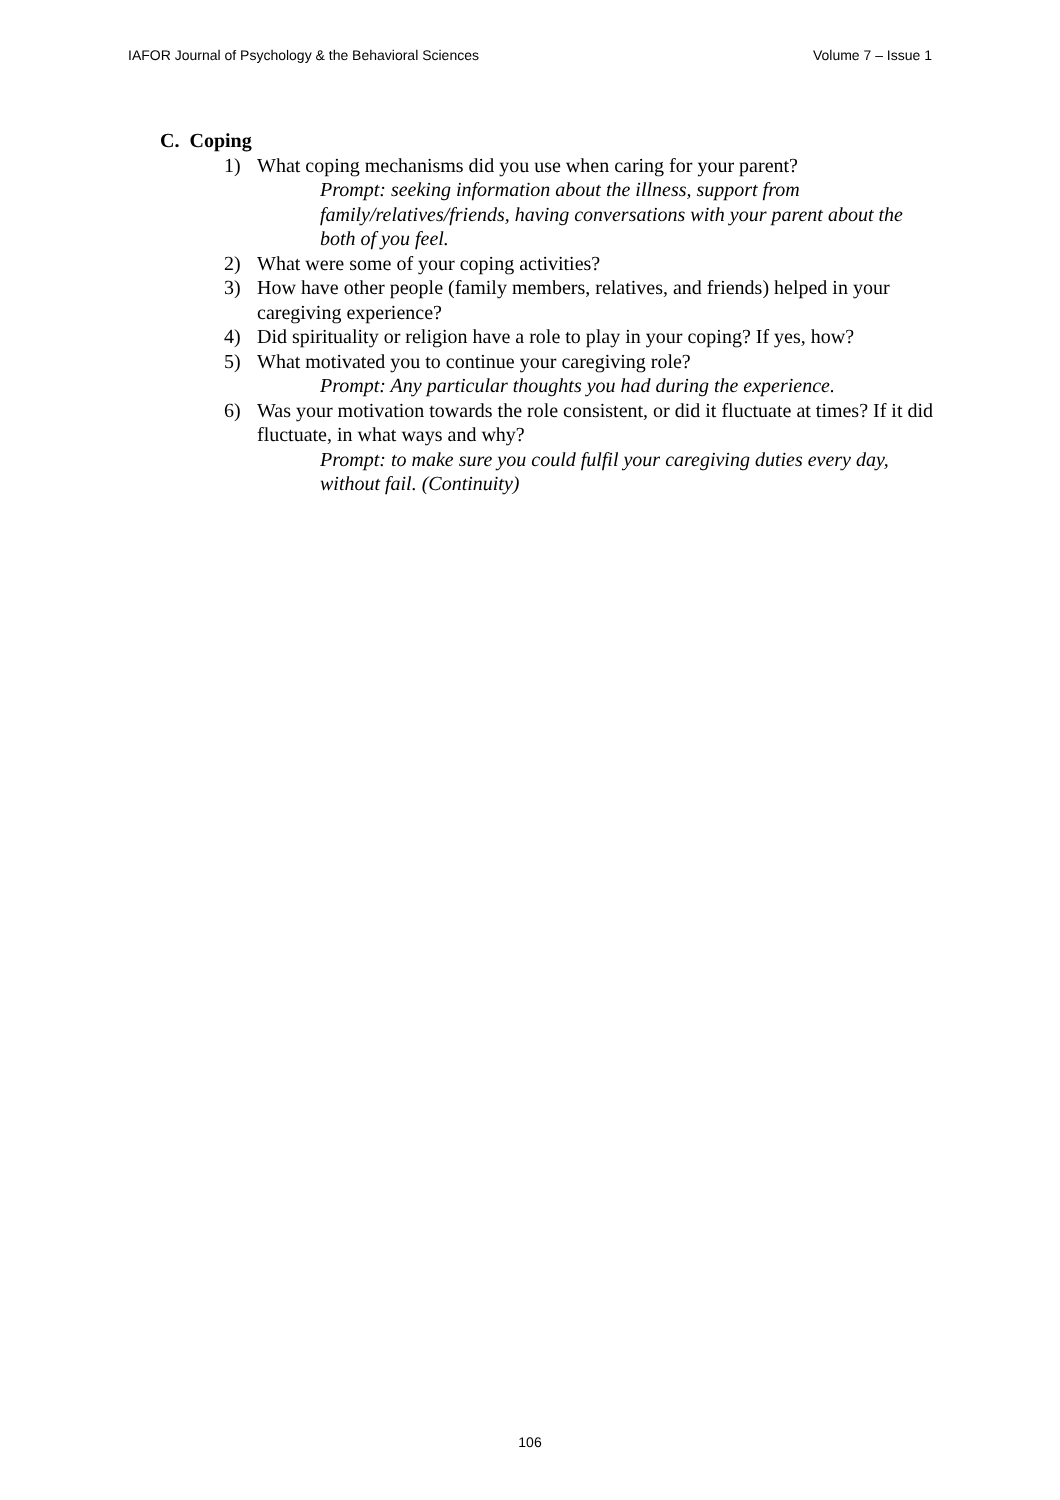IAFOR Journal of Psychology & the Behavioral Sciences Volume 7 – Issue 1
C. Coping
1) What coping mechanisms did you use when caring for your parent?
Prompt: seeking information about the illness, support from family/relatives/friends, having conversations with your parent about the both of you feel.
2) What were some of your coping activities?
3) How have other people (family members, relatives, and friends) helped in your caregiving experience?
4) Did spirituality or religion have a role to play in your coping? If yes, how?
5) What motivated you to continue your caregiving role?
Prompt: Any particular thoughts you had during the experience.
6) Was your motivation towards the role consistent, or did it fluctuate at times? If it did fluctuate, in what ways and why?
Prompt: to make sure you could fulfil your caregiving duties every day, without fail. (Continuity)
106